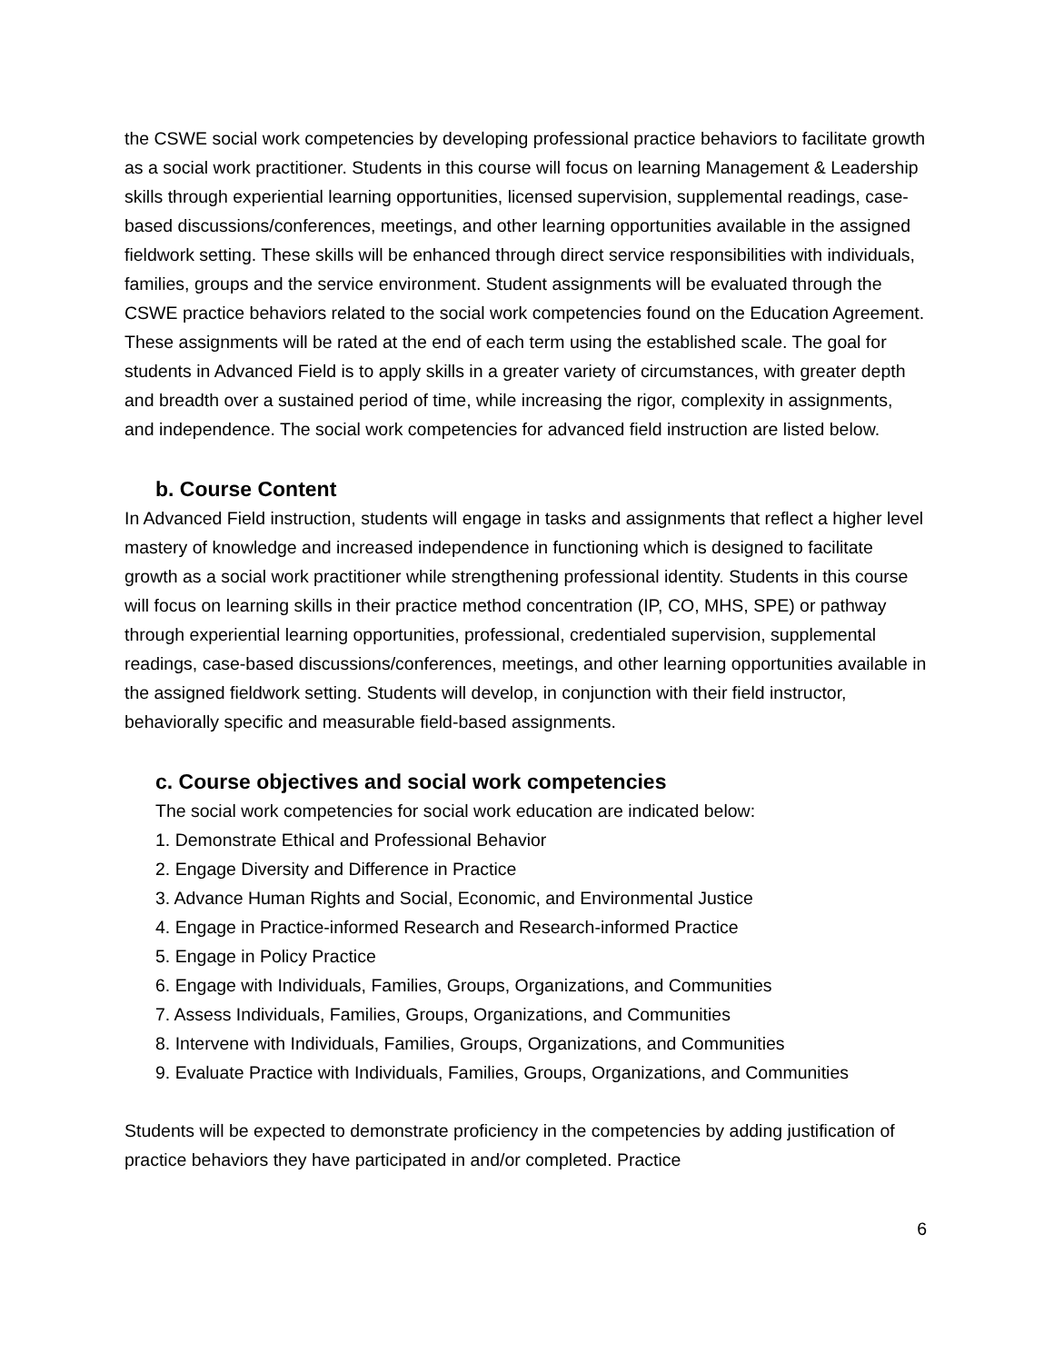the CSWE social work competencies by developing professional practice behaviors to facilitate growth as a social work practitioner. Students in this course will focus on learning Management & Leadership skills through experiential learning opportunities, licensed supervision, supplemental readings, case-based discussions/conferences, meetings, and other learning opportunities available in the assigned fieldwork setting. These skills will be enhanced through direct service responsibilities with individuals, families, groups and the service environment. Student assignments will be evaluated through the CSWE practice behaviors related to the social work competencies found on the Education Agreement. These assignments will be rated at the end of each term using the established scale. The goal for students in Advanced Field is to apply skills in a greater variety of circumstances, with greater depth and breadth over a sustained period of time, while increasing the rigor, complexity in assignments, and independence. The social work competencies for advanced field instruction are listed below.
b. Course Content
In Advanced Field instruction, students will engage in tasks and assignments that reflect a higher level mastery of knowledge and increased independence in functioning which is designed to facilitate growth as a social work practitioner while strengthening professional identity. Students in this course will focus on learning skills in their practice method concentration (IP, CO, MHS, SPE) or pathway through experiential learning opportunities, professional, credentialed supervision, supplemental readings, case-based discussions/conferences, meetings, and other learning opportunities available in the assigned fieldwork setting. Students will develop, in conjunction with their field instructor, behaviorally specific and measurable field-based assignments.
c. Course objectives and social work competencies
The social work competencies for social work education are indicated below:
1. Demonstrate Ethical and Professional Behavior
2. Engage Diversity and Difference in Practice
3. Advance Human Rights and Social, Economic, and Environmental Justice
4. Engage in Practice-informed Research and Research-informed Practice
5. Engage in Policy Practice
6. Engage with Individuals, Families, Groups, Organizations, and Communities
7. Assess Individuals, Families, Groups, Organizations, and Communities
8. Intervene with Individuals, Families, Groups, Organizations, and Communities
9. Evaluate Practice with Individuals, Families, Groups, Organizations, and Communities
Students will be expected to demonstrate proficiency in the competencies by adding justification of practice behaviors they have participated in and/or completed. Practice
6